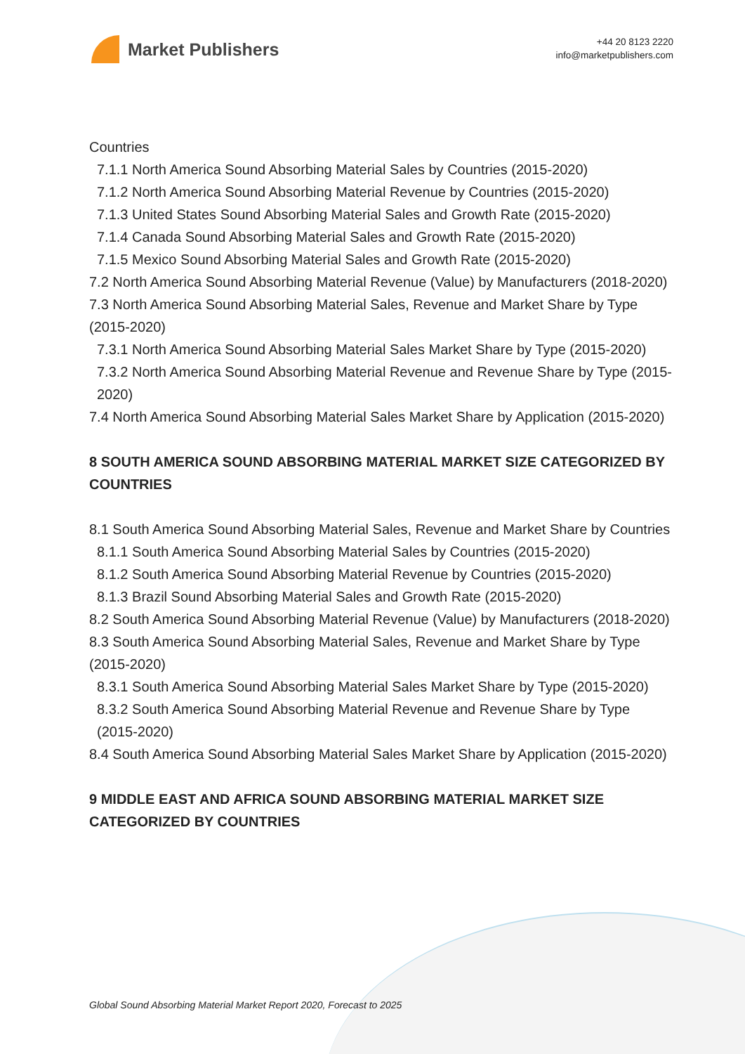Market Publishers
+44 20 8123 2220
info@marketpublishers.com
Countries
7.1.1 North America Sound Absorbing Material Sales by Countries (2015-2020)
7.1.2 North America Sound Absorbing Material Revenue by Countries (2015-2020)
7.1.3 United States Sound Absorbing Material Sales and Growth Rate (2015-2020)
7.1.4 Canada Sound Absorbing Material Sales and Growth Rate (2015-2020)
7.1.5 Mexico Sound Absorbing Material Sales and Growth Rate (2015-2020)
7.2 North America Sound Absorbing Material Revenue (Value) by Manufacturers (2018-2020)
7.3 North America Sound Absorbing Material Sales, Revenue and Market Share by Type (2015-2020)
7.3.1 North America Sound Absorbing Material Sales Market Share by Type (2015-2020)
7.3.2 North America Sound Absorbing Material Revenue and Revenue Share by Type (2015-2020)
7.4 North America Sound Absorbing Material Sales Market Share by Application (2015-2020)
8 SOUTH AMERICA SOUND ABSORBING MATERIAL MARKET SIZE CATEGORIZED BY COUNTRIES
8.1 South America Sound Absorbing Material Sales, Revenue and Market Share by Countries
8.1.1 South America Sound Absorbing Material Sales by Countries (2015-2020)
8.1.2 South America Sound Absorbing Material Revenue by Countries (2015-2020)
8.1.3 Brazil Sound Absorbing Material Sales and Growth Rate (2015-2020)
8.2 South America Sound Absorbing Material Revenue (Value) by Manufacturers (2018-2020)
8.3 South America Sound Absorbing Material Sales, Revenue and Market Share by Type (2015-2020)
8.3.1 South America Sound Absorbing Material Sales Market Share by Type (2015-2020)
8.3.2 South America Sound Absorbing Material Revenue and Revenue Share by Type (2015-2020)
8.4 South America Sound Absorbing Material Sales Market Share by Application (2015-2020)
9 MIDDLE EAST AND AFRICA SOUND ABSORBING MATERIAL MARKET SIZE CATEGORIZED BY COUNTRIES
Global Sound Absorbing Material Market Report 2020, Forecast to 2025